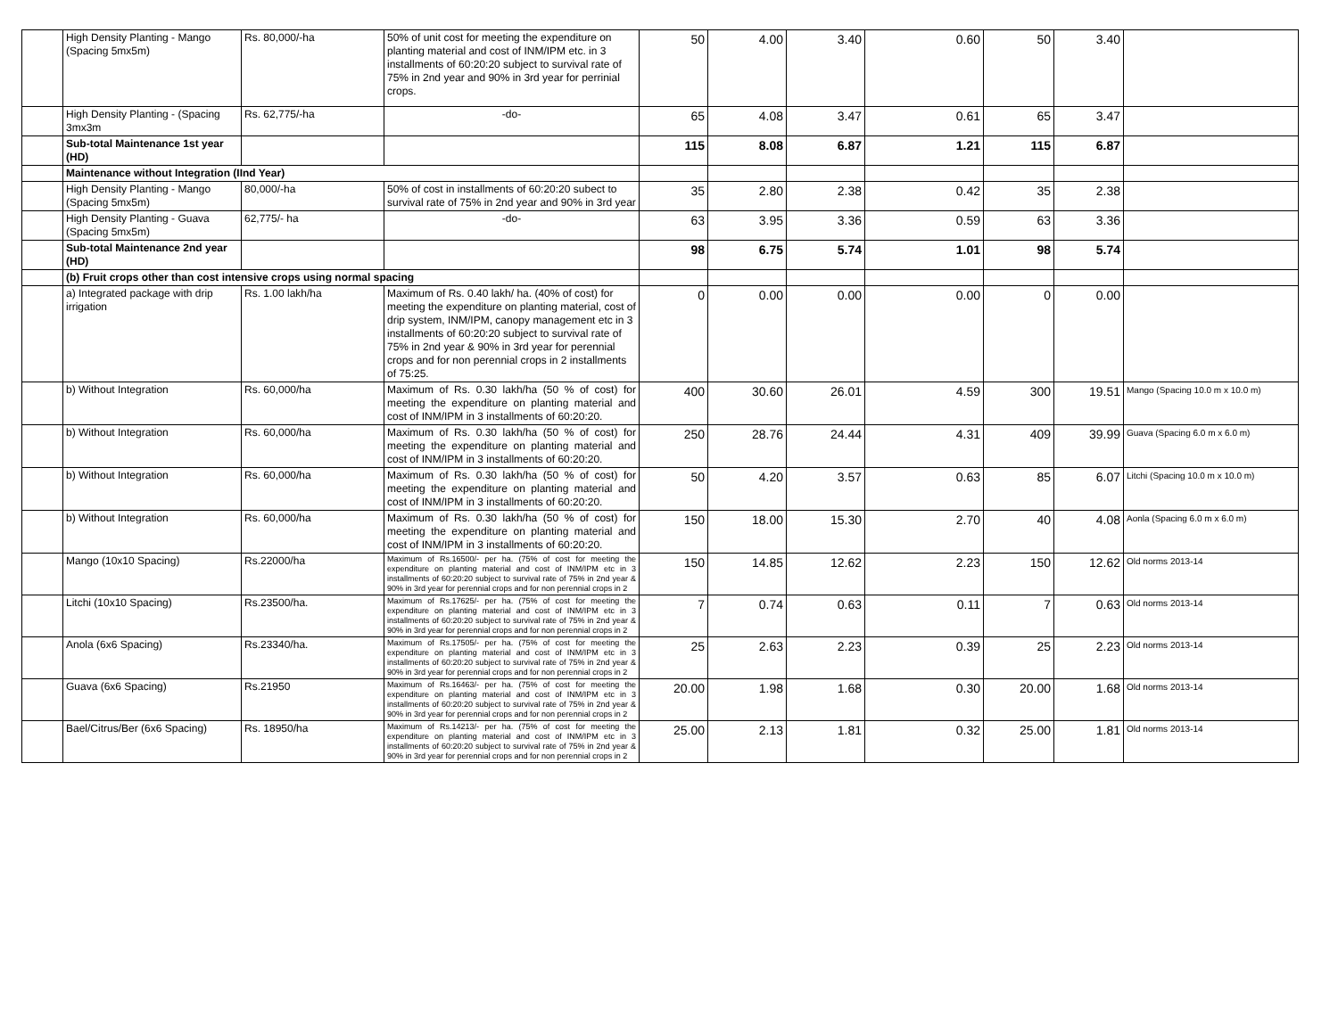| | High Density Planting - Mango (Spacing 5mx5m) | Rs. 80,000/-ha | 50% of unit cost for meeting the expenditure on planting material and cost of INM/IPM etc. in 3 installments of 60:20:20 subject to survival rate of 75% in 2nd year and 90% in 3rd year for perrinial crops. | 50 | 4.00 | 3.40 | 0.60 | 50 | 3.40 | |
| | High Density Planting - (Spacing 3mx3m | Rs. 62,775/-ha | -do- | 65 | 4.08 | 3.47 | 0.61 | 65 | 3.47 | |
| | Sub-total Maintenance 1st year (HD) | | | 115 | 8.08 | 6.87 | 1.21 | 115 | 6.87 | |
| | Maintenance without Integration (IInd Year) | | | | | | | | | |
| | High Density Planting - Mango (Spacing 5mx5m) | 80,000/-ha | 50% of cost in installments of 60:20:20 subect to survival rate of 75% in 2nd year and 90% in 3rd year | 35 | 2.80 | 2.38 | 0.42 | 35 | 2.38 | |
| | High Density Planting - Guava (Spacing 5mx5m) | 62,775/- ha | -do- | 63 | 3.95 | 3.36 | 0.59 | 63 | 3.36 | |
| | Sub-total Maintenance 2nd year (HD) | | | 98 | 6.75 | 5.74 | 1.01 | 98 | 5.74 | |
| | (b) Fruit crops other than cost intensive crops using normal spacing | | | | | | | | | |
| | a) Integrated package with drip irrigation | Rs. 1.00 lakh/ha | Maximum of Rs. 0.40 lakh/ ha. (40% of cost) for meeting the expenditure on planting material, cost of drip system, INM/IPM, canopy management etc in 3 installments of 60:20:20 subject to survival rate of 75% in 2nd year & 90% in 3rd year for perennial crops and for non perennial crops in 2 installments of 75:25. | 0 | 0.00 | 0.00 | 0.00 | 0 | 0.00 | |
| | b) Without Integration | Rs. 60,000/ha | Maximum of Rs. 0.30 lakh/ha (50 % of cost) for meeting the expenditure on planting material and cost of INM/IPM in 3 installments of 60:20:20. | 400 | 30.60 | 26.01 | 4.59 | 300 | 19.51 | Mango (Spacing 10.0 m x 10.0 m) |
| | b) Without Integration | Rs. 60,000/ha | Maximum of Rs. 0.30 lakh/ha (50 % of cost) for meeting the expenditure on planting material and cost of INM/IPM in 3 installments of 60:20:20. | 250 | 28.76 | 24.44 | 4.31 | 409 | 39.99 | Guava (Spacing 6.0 m x 6.0 m) |
| | b) Without Integration | Rs. 60,000/ha | Maximum of Rs. 0.30 lakh/ha (50 % of cost) for meeting the expenditure on planting material and cost of INM/IPM in 3 installments of 60:20:20. | 50 | 4.20 | 3.57 | 0.63 | 85 | 6.07 | Litchi (Spacing 10.0 m x 10.0 m) |
| | b) Without Integration | Rs. 60,000/ha | Maximum of Rs. 0.30 lakh/ha (50 % of cost) for meeting the expenditure on planting material and cost of INM/IPM in 3 installments of 60:20:20. | 150 | 18.00 | 15.30 | 2.70 | 40 | 4.08 | Aonla (Spacing 6.0 m x 6.0 m) |
| | Mango (10x10 Spacing) | Rs.22000/ha | Maximum of Rs.16500/- per ha. (75% of cost for meeting the expenditure on planting material and cost of INM/IPM etc in 3 installments of 60:20:20 subject to survival rate of 75% in 2nd year & 90% in 3rd year for perennial crops and for non perennial crops in 2 | 150 | 14.85 | 12.62 | 2.23 | 150 | 12.62 | Old norms 2013-14 |
| | Litchi (10x10 Spacing) | Rs.23500/ha. | Maximum of Rs.17625/- per ha. (75% of cost for meeting the expenditure on planting material and cost of INM/IPM etc in 3 installments of 60:20:20 subject to survival rate of 75% in 2nd year & 90% in 3rd year for perennial crops and for non perennial crops in 2 | 7 | 0.74 | 0.63 | 0.11 | 7 | 0.63 | Old norms 2013-14 |
| | Anola (6x6 Spacing) | Rs.23340/ha. | Maximum of Rs.17505/- per ha. (75% of cost for meeting the expenditure on planting material and cost of INM/IPM etc in 3 installments of 60:20:20 subject to survival rate of 75% in 2nd year & 90% in 3rd year for perennial crops and for non perennial crops in 2 | 25 | 2.63 | 2.23 | 0.39 | 25 | 2.23 | Old norms 2013-14 |
| | Guava (6x6 Spacing) | Rs.21950 | Maximum of Rs.16463/- per ha. (75% of cost for meeting the expenditure on planting material and cost of INM/IPM etc in 3 installments of 60:20:20 subject to survival rate of 75% in 2nd year & 90% in 3rd year for perennial crops and for non perennial crops in 2 | 20.00 | 1.98 | 1.68 | 0.30 | 20.00 | 1.68 | Old norms 2013-14 |
| | Bael/Citrus/Ber (6x6 Spacing) | Rs. 18950/ha | Maximum of Rs.14213/- per ha. (75% of cost for meeting the expenditure on planting material and cost of INM/IPM etc in 3 installments of 60:20:20 subject to survival rate of 75% in 2nd year & 90% in 3rd year for perennial crops and for non perennial crops in 2 | 25.00 | 2.13 | 1.81 | 0.32 | 25.00 | 1.81 | Old norms 2013-14 |